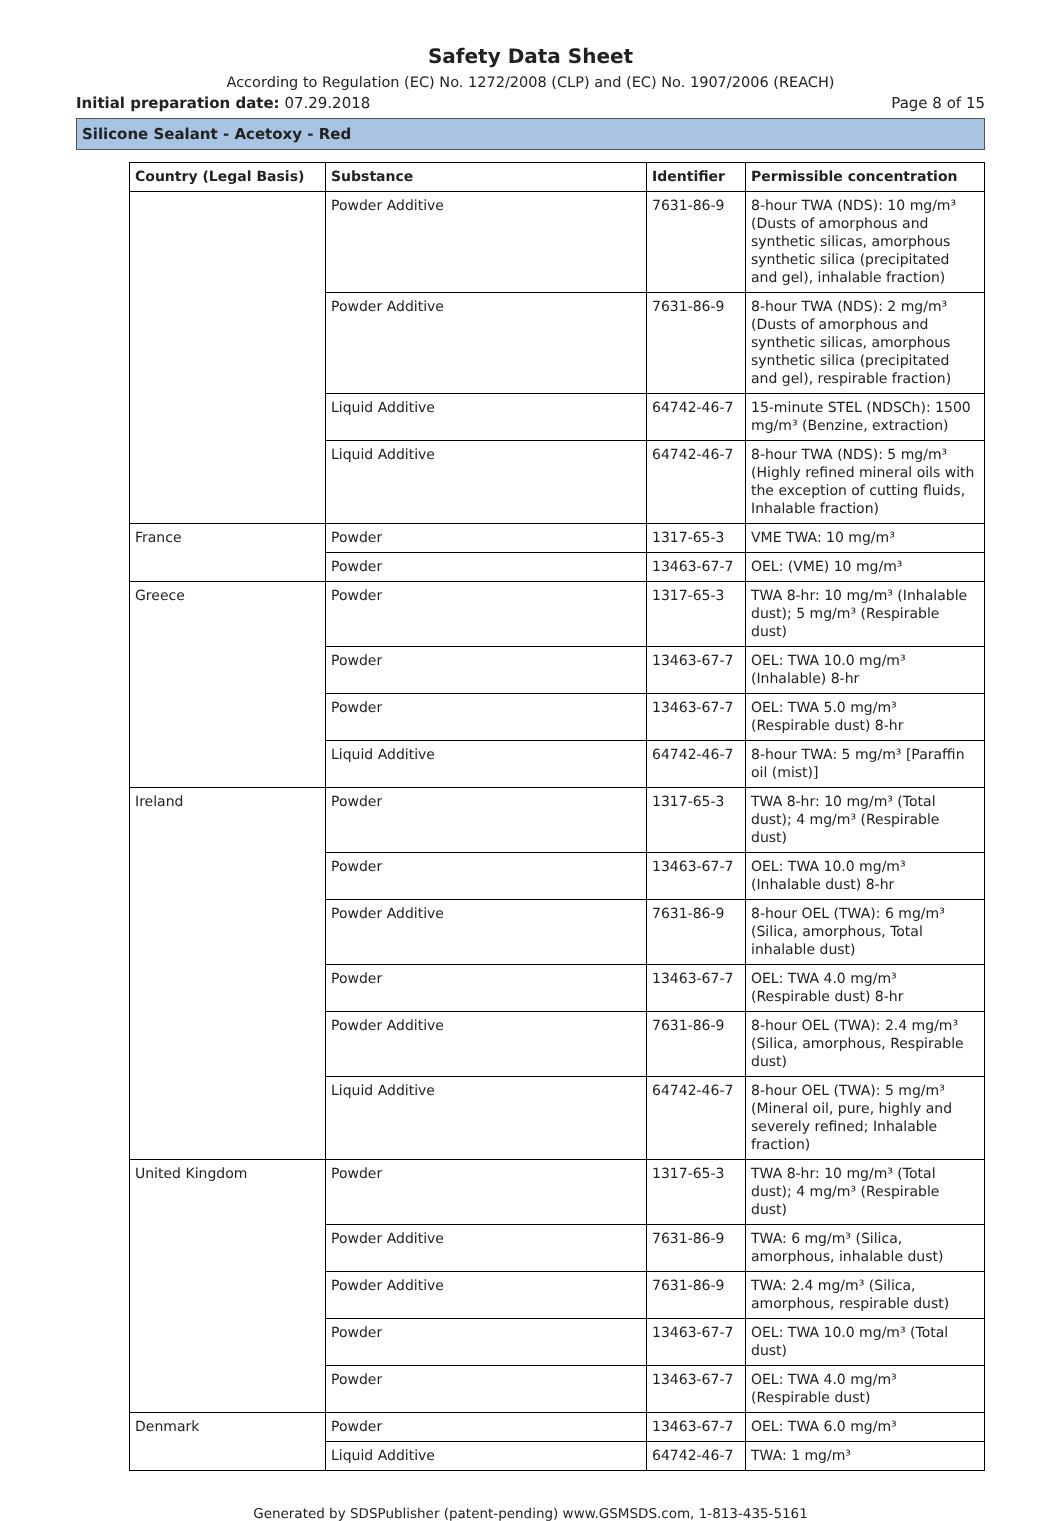Safety Data Sheet
According to Regulation (EC) No. 1272/2008 (CLP) and (EC) No. 1907/2006 (REACH)
Initial preparation date: 07.29.2018 Page 8 of 15
Silicone Sealant - Acetoxy - Red
| Country (Legal Basis) | Substance | Identifier | Permissible concentration |
| --- | --- | --- | --- |
| | Powder Additive | 7631-86-9 | 8-hour TWA (NDS): 10 mg/m³ (Dusts of amorphous and synthetic silicas, amorphous synthetic silica (precipitated and gel), inhalable fraction) |
| | Powder Additive | 7631-86-9 | 8-hour TWA (NDS): 2 mg/m³ (Dusts of amorphous and synthetic silicas, amorphous synthetic silica (precipitated and gel), respirable fraction) |
| | Liquid Additive | 64742-46-7 | 15-minute STEL (NDSCh): 1500 mg/m³ (Benzine, extraction) |
| | Liquid Additive | 64742-46-7 | 8-hour TWA (NDS): 5 mg/m³ (Highly refined mineral oils with the exception of cutting fluids, Inhalable fraction) |
| France | Powder | 1317-65-3 | VME TWA: 10 mg/m³ |
| | Powder | 13463-67-7 | OEL: (VME) 10 mg/m³ |
| Greece | Powder | 1317-65-3 | TWA 8-hr: 10 mg/m³ (Inhalable dust); 5 mg/m³ (Respirable dust) |
| | Powder | 13463-67-7 | OEL: TWA 10.0 mg/m³ (Inhalable) 8-hr |
| | Powder | 13463-67-7 | OEL: TWA 5.0 mg/m³ (Respirable dust) 8-hr |
| | Liquid Additive | 64742-46-7 | 8-hour TWA: 5 mg/m³ [Paraffin oil (mist)] |
| Ireland | Powder | 1317-65-3 | TWA 8-hr: 10 mg/m³ (Total dust); 4 mg/m³ (Respirable dust) |
| | Powder | 13463-67-7 | OEL: TWA 10.0 mg/m³ (Inhalable dust) 8-hr |
| | Powder Additive | 7631-86-9 | 8-hour OEL (TWA): 6 mg/m³ (Silica, amorphous, Total inhalable dust) |
| | Powder | 13463-67-7 | OEL: TWA 4.0 mg/m³ (Respirable dust) 8-hr |
| | Powder Additive | 7631-86-9 | 8-hour OEL (TWA): 2.4 mg/m³ (Silica, amorphous, Respirable dust) |
| | Liquid Additive | 64742-46-7 | 8-hour OEL (TWA): 5 mg/m³ (Mineral oil, pure, highly and severely refined; Inhalable fraction) |
| United Kingdom | Powder | 1317-65-3 | TWA 8-hr: 10 mg/m³ (Total dust); 4 mg/m³ (Respirable dust) |
| | Powder Additive | 7631-86-9 | TWA: 6 mg/m³ (Silica, amorphous, inhalable dust) |
| | Powder Additive | 7631-86-9 | TWA: 2.4 mg/m³ (Silica, amorphous, respirable dust) |
| | Powder | 13463-67-7 | OEL: TWA 10.0 mg/m³ (Total dust) |
| | Powder | 13463-67-7 | OEL: TWA 4.0 mg/m³ (Respirable dust) |
| Denmark | Powder | 13463-67-7 | OEL: TWA 6.0 mg/m³ |
| | Liquid Additive | 64742-46-7 | TWA: 1 mg/m³ |
Generated by SDSPublisher (patent-pending) www.GSMSDS.com, 1-813-435-5161